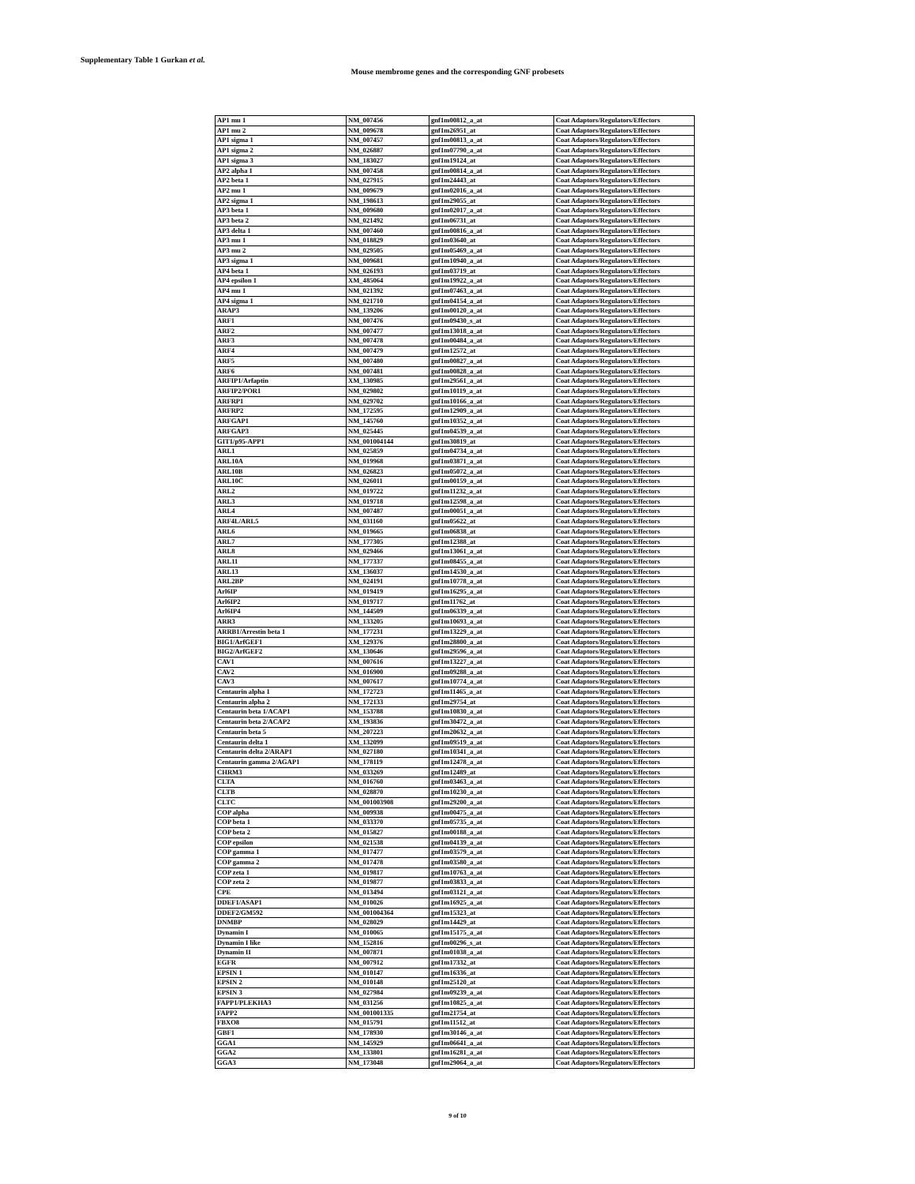Supplementary Table 1 Gurkan et al.
Mouse membrome genes and the corresponding GNF probesets
| AP1 mu 1 | NM_007456 | gnf1m00812_a_at | Coat Adaptors/Regulators/Effectors |
| AP1 mu 2 | NM_009678 | gnf1m26951_at | Coat Adaptors/Regulators/Effectors |
| AP1 sigma 1 | NM_007457 | gnf1m00813_a_at | Coat Adaptors/Regulators/Effectors |
| AP1 sigma 2 | NM_026887 | gnf1m07790_a_at | Coat Adaptors/Regulators/Effectors |
| AP1 sigma 3 | NM_183027 | gnf1m19124_at | Coat Adaptors/Regulators/Effectors |
| AP2 alpha 1 | NM_007458 | gnf1m00814_a_at | Coat Adaptors/Regulators/Effectors |
| AP2 beta 1 | NM_027915 | gnf1m24443_at | Coat Adaptors/Regulators/Effectors |
| AP2 mu 1 | NM_009679 | gnf1m02016_a_at | Coat Adaptors/Regulators/Effectors |
| AP2 sigma 1 | NM_198613 | gnf1m29055_at | Coat Adaptors/Regulators/Effectors |
| AP3 beta 1 | NM_009680 | gnf1m02017_a_at | Coat Adaptors/Regulators/Effectors |
| AP3 beta 2 | NM_021492 | gnf1m06731_at | Coat Adaptors/Regulators/Effectors |
| AP3 delta 1 | NM_007460 | gnf1m00816_a_at | Coat Adaptors/Regulators/Effectors |
| AP3 mu 1 | NM_018829 | gnf1m03640_at | Coat Adaptors/Regulators/Effectors |
| AP3 mu 2 | NM_029505 | gnf1m05469_a_at | Coat Adaptors/Regulators/Effectors |
| AP3 sigma 1 | NM_009681 | gnf1m10940_a_at | Coat Adaptors/Regulators/Effectors |
| AP4 beta 1 | NM_026193 | gnf1m03719_at | Coat Adaptors/Regulators/Effectors |
| AP4 epsilon 1 | XM_485064 | gnf1m19922_a_at | Coat Adaptors/Regulators/Effectors |
| AP4 mu 1 | NM_021392 | gnf1m07463_a_at | Coat Adaptors/Regulators/Effectors |
| AP4 sigma 1 | NM_021710 | gnf1m04154_a_at | Coat Adaptors/Regulators/Effectors |
| ARAP3 | NM_139206 | gnf1m00120_a_at | Coat Adaptors/Regulators/Effectors |
| ARF1 | NM_007476 | gnf1m09430_s_at | Coat Adaptors/Regulators/Effectors |
| ARF2 | NM_007477 | gnf1m13018_a_at | Coat Adaptors/Regulators/Effectors |
| ARF3 | NM_007478 | gnf1m00484_a_at | Coat Adaptors/Regulators/Effectors |
| ARF4 | NM_007479 | gnf1m12572_at | Coat Adaptors/Regulators/Effectors |
| ARF5 | NM_007480 | gnf1m00827_a_at | Coat Adaptors/Regulators/Effectors |
| ARF6 | NM_007481 | gnf1m00828_a_at | Coat Adaptors/Regulators/Effectors |
| ARFIP1/Arfaptin | XM_130985 | gnf1m29561_a_at | Coat Adaptors/Regulators/Effectors |
| ARFIP2/POR1 | NM_029802 | gnf1m10119_a_at | Coat Adaptors/Regulators/Effectors |
| ARFRP1 | NM_029702 | gnf1m10166_a_at | Coat Adaptors/Regulators/Effectors |
| ARFRP2 | NM_172595 | gnf1m12909_a_at | Coat Adaptors/Regulators/Effectors |
| ARFGAP1 | NM_145760 | gnf1m10352_a_at | Coat Adaptors/Regulators/Effectors |
| ARFGAP3 | NM_025445 | gnf1m04539_a_at | Coat Adaptors/Regulators/Effectors |
| GIT1/p95-APP1 | NM_001004144 | gnf1m30819_at | Coat Adaptors/Regulators/Effectors |
| ARL1 | NM_025859 | gnf1m04734_a_at | Coat Adaptors/Regulators/Effectors |
| ARL10A | NM_019968 | gnf1m03871_a_at | Coat Adaptors/Regulators/Effectors |
| ARL10B | NM_026823 | gnf1m05072_a_at | Coat Adaptors/Regulators/Effectors |
| ARL10C | NM_026011 | gnf1m00159_a_at | Coat Adaptors/Regulators/Effectors |
| ARL2 | NM_019722 | gnf1m11232_a_at | Coat Adaptors/Regulators/Effectors |
| ARL3 | NM_019718 | gnf1m12598_a_at | Coat Adaptors/Regulators/Effectors |
| ARL4 | NM_007487 | gnf1m00051_a_at | Coat Adaptors/Regulators/Effectors |
| ARF4L/ARL5 | NM_031160 | gnf1m05622_at | Coat Adaptors/Regulators/Effectors |
| ARL6 | NM_019665 | gnf1m06838_at | Coat Adaptors/Regulators/Effectors |
| ARL7 | NM_177305 | gnf1m12388_at | Coat Adaptors/Regulators/Effectors |
| ARL8 | NM_029466 | gnf1m13061_a_at | Coat Adaptors/Regulators/Effectors |
| ARL11 | NM_177337 | gnf1m08455_a_at | Coat Adaptors/Regulators/Effectors |
| ARL13 | XM_136037 | gnf1m14530_a_at | Coat Adaptors/Regulators/Effectors |
| ARL2BP | NM_024191 | gnf1m10778_a_at | Coat Adaptors/Regulators/Effectors |
| Arl6IP | NM_019419 | gnf1m16295_a_at | Coat Adaptors/Regulators/Effectors |
| Arl6IP2 | NM_019717 | gnf1m11762_at | Coat Adaptors/Regulators/Effectors |
| Arl6IP4 | NM_144509 | gnf1m06339_a_at | Coat Adaptors/Regulators/Effectors |
| ARR3 | NM_133205 | gnf1m10693_a_at | Coat Adaptors/Regulators/Effectors |
| ARRB1/Arrestin beta 1 | NM_177231 | gnf1m13229_a_at | Coat Adaptors/Regulators/Effectors |
| BIG1/ArfGEF1 | XM_129376 | gnf1m28800_a_at | Coat Adaptors/Regulators/Effectors |
| BIG2/ArfGEF2 | XM_130646 | gnf1m29596_a_at | Coat Adaptors/Regulators/Effectors |
| CAV1 | NM_007616 | gnf1m13227_a_at | Coat Adaptors/Regulators/Effectors |
| CAV2 | NM_016900 | gnf1m09288_a_at | Coat Adaptors/Regulators/Effectors |
| CAV3 | NM_007617 | gnf1m10774_a_at | Coat Adaptors/Regulators/Effectors |
| Centaurin alpha 1 | NM_172723 | gnf1m11465_a_at | Coat Adaptors/Regulators/Effectors |
| Centaurin alpha 2 | NM_172133 | gnf1m29754_at | Coat Adaptors/Regulators/Effectors |
| Centaurin beta 1/ACAP1 | NM_153788 | gnf1m10830_a_at | Coat Adaptors/Regulators/Effectors |
| Centaurin beta 2/ACAP2 | XM_193836 | gnf1m30472_a_at | Coat Adaptors/Regulators/Effectors |
| Centaurin beta 5 | NM_207223 | gnf1m20632_a_at | Coat Adaptors/Regulators/Effectors |
| Centaurin delta 1 | XM_132099 | gnf1m09519_a_at | Coat Adaptors/Regulators/Effectors |
| Centaurin delta 2/ARAP1 | NM_027180 | gnf1m10341_a_at | Coat Adaptors/Regulators/Effectors |
| Centaurin gamma 2/AGAP1 | NM_178119 | gnf1m12478_a_at | Coat Adaptors/Regulators/Effectors |
| CHRM3 | NM_033269 | gnf1m12489_at | Coat Adaptors/Regulators/Effectors |
| CLTA | NM_016760 | gnf1m03463_a_at | Coat Adaptors/Regulators/Effectors |
| CLTB | NM_028870 | gnf1m10230_a_at | Coat Adaptors/Regulators/Effectors |
| CLTC | NM_001003908 | gnf1m29200_a_at | Coat Adaptors/Regulators/Effectors |
| COP alpha | NM_009938 | gnf1m00475_a_at | Coat Adaptors/Regulators/Effectors |
| COP beta 1 | NM_033370 | gnf1m05735_a_at | Coat Adaptors/Regulators/Effectors |
| COP beta 2 | NM_015827 | gnf1m00188_a_at | Coat Adaptors/Regulators/Effectors |
| COP epsilon | NM_021538 | gnf1m04139_a_at | Coat Adaptors/Regulators/Effectors |
| COP gamma 1 | NM_017477 | gnf1m03579_a_at | Coat Adaptors/Regulators/Effectors |
| COP gamma 2 | NM_017478 | gnf1m03580_a_at | Coat Adaptors/Regulators/Effectors |
| COP zeta 1 | NM_019817 | gnf1m10763_a_at | Coat Adaptors/Regulators/Effectors |
| COP zeta 2 | NM_019877 | gnf1m03833_a_at | Coat Adaptors/Regulators/Effectors |
| CPE | NM_013494 | gnf1m03121_a_at | Coat Adaptors/Regulators/Effectors |
| DDEF1/ASAP1 | NM_010026 | gnf1m16925_a_at | Coat Adaptors/Regulators/Effectors |
| DDEF2/GM592 | NM_001004364 | gnf1m15323_at | Coat Adaptors/Regulators/Effectors |
| DNMBP | NM_028029 | gnf1m14429_at | Coat Adaptors/Regulators/Effectors |
| Dynamin I | NM_010065 | gnf1m15175_a_at | Coat Adaptors/Regulators/Effectors |
| Dynamin I like | NM_152816 | gnf1m00296_s_at | Coat Adaptors/Regulators/Effectors |
| Dynamin II | NM_007871 | gnf1m01038_a_at | Coat Adaptors/Regulators/Effectors |
| EGFR | NM_007912 | gnf1m17332_at | Coat Adaptors/Regulators/Effectors |
| EPSIN 1 | NM_010147 | gnf1m16336_at | Coat Adaptors/Regulators/Effectors |
| EPSIN 2 | NM_010148 | gnf1m25120_at | Coat Adaptors/Regulators/Effectors |
| EPSIN 3 | NM_027984 | gnf1m09239_a_at | Coat Adaptors/Regulators/Effectors |
| FAPP1/PLEKHA3 | NM_031256 | gnf1m10825_a_at | Coat Adaptors/Regulators/Effectors |
| FAPP2 | NM_001001335 | gnf1m21754_at | Coat Adaptors/Regulators/Effectors |
| FBXO8 | NM_015791 | gnf1m11512_at | Coat Adaptors/Regulators/Effectors |
| GBF1 | NM_178930 | gnf1m30146_a_at | Coat Adaptors/Regulators/Effectors |
| GGA1 | NM_145929 | gnf1m06641_a_at | Coat Adaptors/Regulators/Effectors |
| GGA2 | XM_133801 | gnf1m16281_a_at | Coat Adaptors/Regulators/Effectors |
| GGA3 | NM_173048 | gnf1m29064_a_at | Coat Adaptors/Regulators/Effectors |
9 of 10